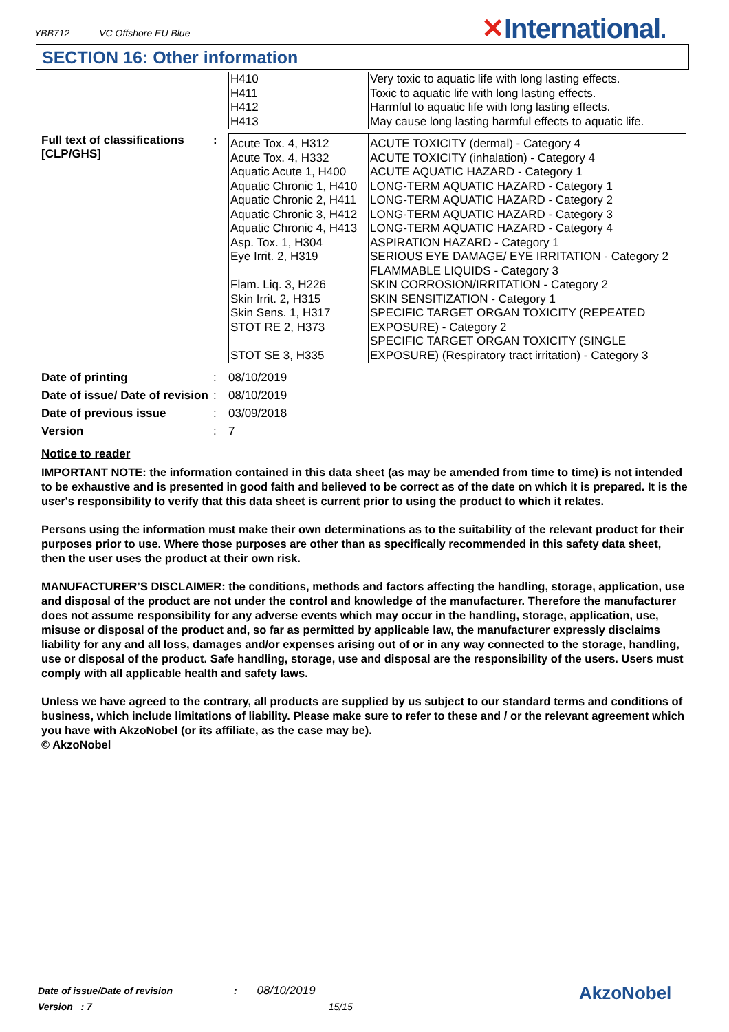YBB712 VC Offshore EU Blue
✕International.
SECTION 16: Other information
| H410 H411 H412 H413 | Very toxic to aquatic life with long lasting effects. Toxic to aquatic life with long lasting effects. Harmful to aquatic life with long lasting effects. May cause long lasting harmful effects to aquatic life. |
Full text of classifications [CLP/GHS]
:
| Acute Tox. 4, H312 Acute Tox. 4, H332 Aquatic Acute 1, H400 Aquatic Chronic 1, H410 Aquatic Chronic 2, H411 Aquatic Chronic 3, H412 Aquatic Chronic 4, H413 Asp. Tox. 1, H304 Eye Irrit. 2, H319 Flam. Liq. 3, H226 Skin Irrit. 2, H315 Skin Sens. 1, H317 STOT RE 2, H373 STOT SE 3, H335 | ACUTE TOXICITY (dermal) - Category 4 ACUTE TOXICITY (inhalation) - Category 4 ACUTE AQUATIC HAZARD - Category 1 LONG-TERM AQUATIC HAZARD - Category 1 LONG-TERM AQUATIC HAZARD - Category 2 LONG-TERM AQUATIC HAZARD - Category 3 LONG-TERM AQUATIC HAZARD - Category 4 ASPIRATION HAZARD - Category 1 SERIOUS EYE DAMAGE/ EYE IRRITATION - Category 2 FLAMMABLE LIQUIDS - Category 3 SKIN CORROSION/IRRITATION - Category 2 SKIN SENSITIZATION - Category 1 SPECIFIC TARGET ORGAN TOXICITY (REPEATED EXPOSURE) - Category 2 SPECIFIC TARGET ORGAN TOXICITY (SINGLE EXPOSURE) (Respiratory tract irritation) - Category 3 |
| Date of printing | : | 08/10/2019 |
| Date of issue/ Date of revision | : | 08/10/2019 |
| Date of previous issue | : | 03/09/2018 |
| Version | : | 7 |
Notice to reader
IMPORTANT NOTE: the information contained in this data sheet (as may be amended from time to time) is not intended to be exhaustive and is presented in good faith and believed to be correct as of the date on which it is prepared. It is the user's responsibility to verify that this data sheet is current prior to using the product to which it relates.
Persons using the information must make their own determinations as to the suitability of the relevant product for their purposes prior to use. Where those purposes are other than as specifically recommended in this safety data sheet, then the user uses the product at their own risk.
MANUFACTURER’S DISCLAIMER: the conditions, methods and factors affecting the handling, storage, application, use and disposal of the product are not under the control and knowledge of the manufacturer. Therefore the manufacturer does not assume responsibility for any adverse events which may occur in the handling, storage, application, use, misuse or disposal of the product and, so far as permitted by applicable law, the manufacturer expressly disclaims liability for any and all loss, damages and/or expenses arising out of or in any way connected to the storage, handling, use or disposal of the product. Safe handling, storage, use and disposal are the responsibility of the users. Users must comply with all applicable health and safety laws.
Unless we have agreed to the contrary, all products are supplied by us subject to our standard terms and conditions of business, which include limitations of liability. Please make sure to refer to these and / or the relevant agreement which you have with AkzoNobel (or its affiliate, as the case may be).
© AkzoNobel
Date of issue/Date of revision : 08/10/2019
Version : 7 15/15
AkzoNobel